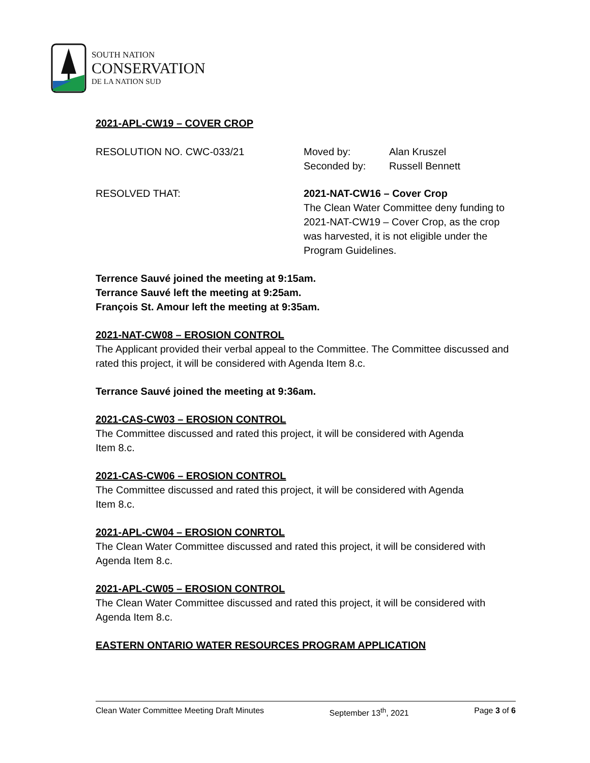SOUTH NATION
CONSERVATION
DE LA NATION SUD
2021-APL-CW19 – COVER CROP
RESOLUTION NO. CWC-033/21 Moved by:
Seconded by:
Alan Kruszel
Russell Bennett
RESOLVED THAT: 2021-NAT-CW16 – Cover Crop
The Clean Water Committee deny funding to 2021-NAT-CW19 – Cover Crop, as the crop was harvested, it is not eligible under the Program Guidelines.
Terrence Sauvé joined the meeting at 9:15am.
Terrance Sauvé left the meeting at 9:25am.
François St. Amour left the meeting at 9:35am.
2021-NAT-CW08 – EROSION CONTROL
The Applicant provided their verbal appeal to the Committee. The Committee discussed and rated this project, it will be considered with Agenda Item 8.c.
Terrance Sauvé joined the meeting at 9:36am.
2021-CAS-CW03 – EROSION CONTROL
The Committee discussed and rated this project, it will be considered with Agenda
Item 8.c.
2021-CAS-CW06 – EROSION CONTROL
The Committee discussed and rated this project, it will be considered with Agenda
Item 8.c.
2021-APL-CW04 – EROSION CONRTOL
The Clean Water Committee discussed and rated this project, it will be considered with Agenda Item 8.c.
2021-APL-CW05 – EROSION CONTROL
The Clean Water Committee discussed and rated this project, it will be considered with Agenda Item 8.c.
EASTERN ONTARIO WATER RESOURCES PROGRAM APPLICATION
Clean Water Committee Meeting Draft Minutes September 13<sup>th</sup>, 2021 Page 3 of 6